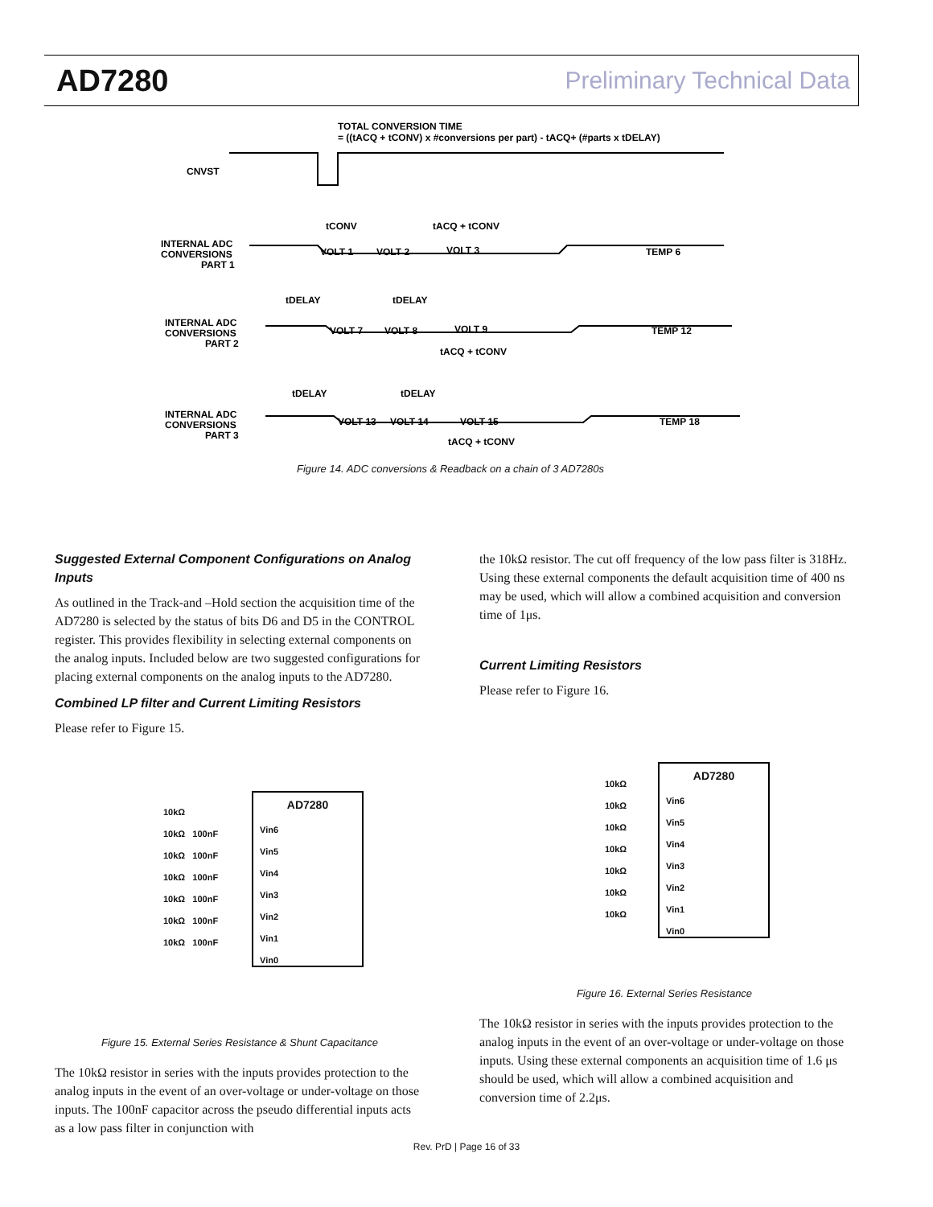AD7280 Preliminary Technical Data
TOTAL CONVERSION TIME
= ((tACQ + tCONV) x #conversions per part) - tACQ+ (#parts x tDELAY)
CNVST
INTERNAL ADC
CONVERSIONS
PART 1
INTERNAL ADC
CONVERSIONS
PART 2
INTERNAL ADC
CONVERSIONS
PART 3
tCONV
tACQ + tCONV
VOLT 1
VOLT 2
VOLT 3
TEMP 6
tDELAY
tDELAY
VOLT 7
VOLT 8
VOLT 9
TEMP 12
tACQ + tCONV
tDELAY
tDELAY
VOLT 13
VOLT 14
VOLT 15
TEMP 18
tACQ + tCONV
Figure 14. ADC conversions & Readback on a chain of 3 AD7280s
Suggested External Component Configurations on Analog Inputs
As outlined in the Track-and –Hold section the acquisition time of the AD7280 is selected by the status of bits D6 and D5 in the CONTROL register. This provides flexibility in selecting external components on the analog inputs. Included below are two suggested configurations for placing external components on the analog inputs to the AD7280.
Combined LP filter and Current Limiting Resistors
Please refer to Figure 15.
AD7280
Vin6
Vin5
Vin4
Vin3
Vin2
Vin1
Vin0
10kΩ
10kΩ 100nF
10kΩ 100nF
10kΩ 100nF
10kΩ 100nF
10kΩ 100nF
10kΩ 100nF
Figure 15. External Series Resistance & Shunt Capacitance
The 10kΩ resistor in series with the inputs provides protection to the analog inputs in the event of an over-voltage or under-voltage on those inputs. The 100nF capacitor across the pseudo differential inputs acts as a low pass filter in conjunction with
the 10kΩ resistor. The cut off frequency of the low pass filter is 318Hz. Using these external components the default acquisition time of 400 ns may be used, which will allow a combined acquisition and conversion time of 1μs.
Current Limiting Resistors
Please refer to Figure 16.
AD7280
Vin6
Vin5
Vin4
Vin3
Vin2
Vin1
Vin0
10kΩ
10kΩ
10kΩ
10kΩ
10kΩ
10kΩ
10kΩ
Figure 16. External Series Resistance
The 10kΩ resistor in series with the inputs provides protection to the analog inputs in the event of an over-voltage or under-voltage on those inputs. Using these external components an acquisition time of 1.6 μs should be used, which will allow a combined acquisition and conversion time of 2.2μs.
Rev. PrD | Page 16 of 33